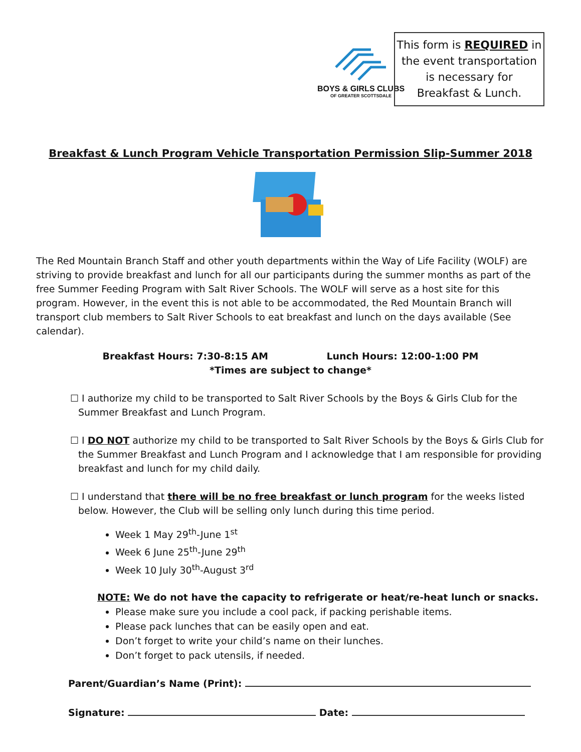BOYS & GIRLS CLUBS
OF GREATER SCOTTSDALE
This form is REQUIRED in
the event transportation
is necessary for
Breakfast & Lunch.
Breakfast & Lunch Program Vehicle Transportation Permission Slip-Summer 2018
The Red Mountain Branch Staff and other youth departments within the Way of Life Facility (WOLF) are striving to provide breakfast and lunch for all our participants during the summer months as part of the free Summer Feeding Program with Salt River Schools. The WOLF will serve as a host site for this program. However, in the event this is not able to be accommodated, the Red Mountain Branch will transport club members to Salt River Schools to eat breakfast and lunch on the days available (See calendar).
Breakfast Hours: 7:30-8:15 AM Lunch Hours: 12:00-1:00 PM
*Times are subject to change*
☐ I authorize my child to be transported to Salt River Schools by the Boys & Girls Club for the Summer Breakfast and Lunch Program.
☐ I DO NOT authorize my child to be transported to Salt River Schools by the Boys & Girls Club for the Summer Breakfast and Lunch Program and I acknowledge that I am responsible for providing breakfast and lunch for my child daily.
☐ I understand that there will be no free breakfast or lunch program for the weeks listed below. However, the Club will be selling only lunch during this time period.
Week 1 May 29<sup>th</sup>-June 1<sup>st</sup>
Week 6 June 25<sup>th</sup>-June 29<sup>th</sup>
Week 10 July 30<sup>th</sup>-August 3<sup>rd</sup>
NOTE: We do not have the capacity to refrigerate or heat/re-heat lunch or snacks.
Please make sure you include a cool pack, if packing perishable items.
Please pack lunches that can be easily open and eat.
Don’t forget to write your child’s name on their lunches.
Don’t forget to pack utensils, if needed.
Parent/Guardian’s Name (Print):
Signature: Date: